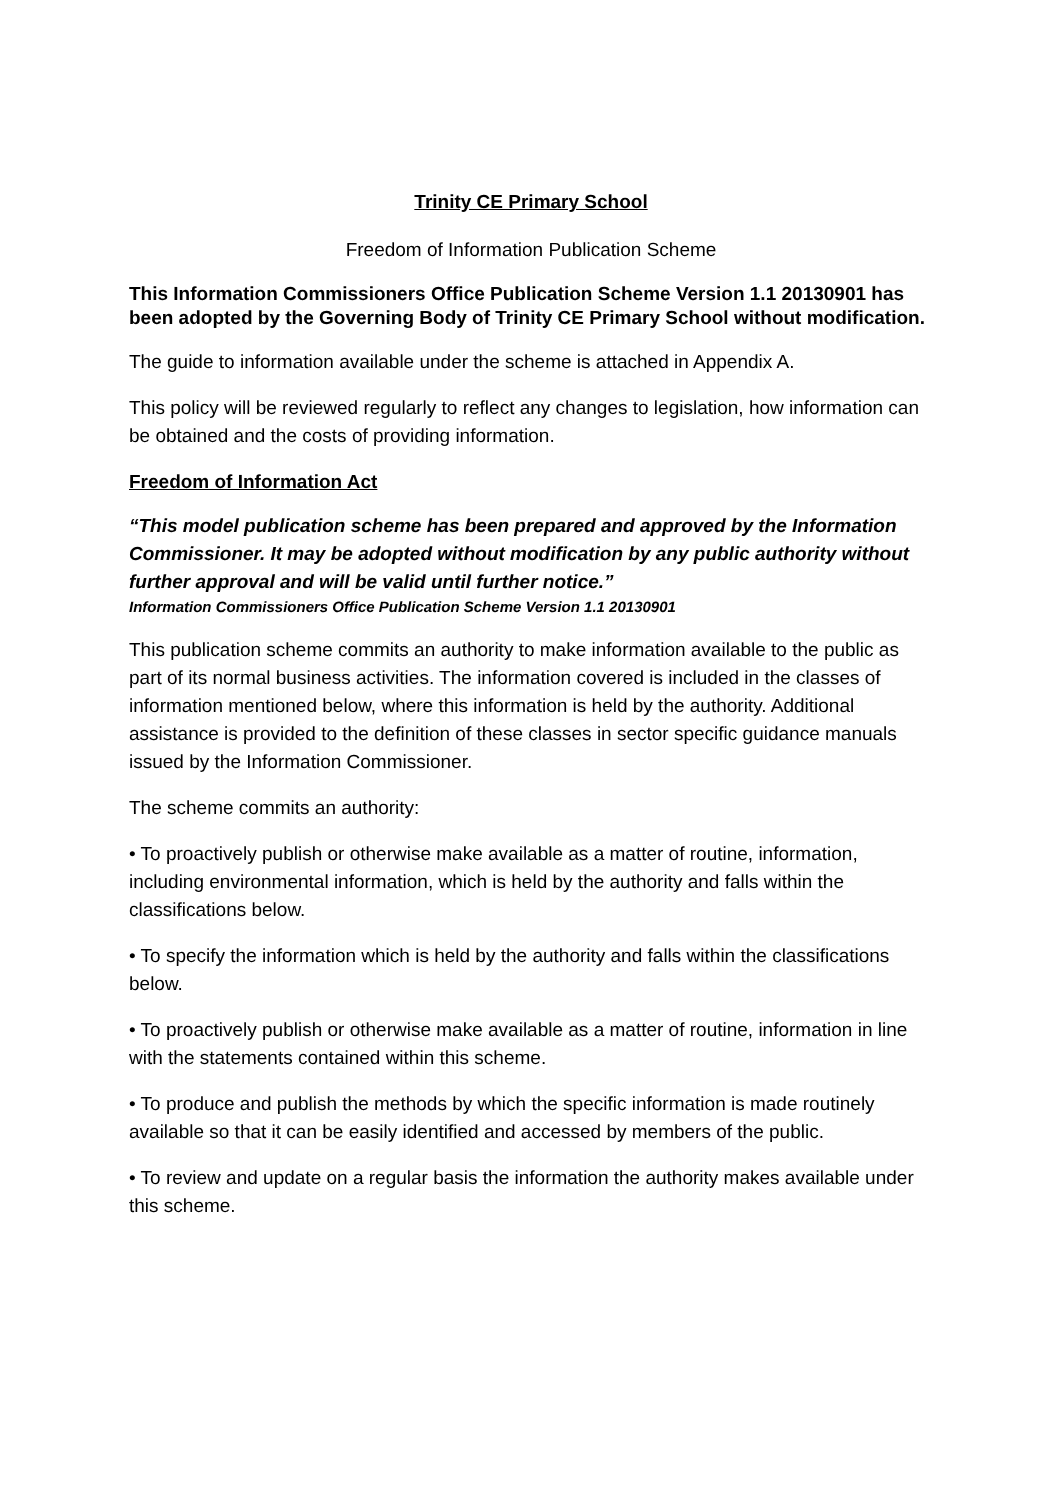Trinity CE Primary School
Freedom of Information Publication Scheme
This Information Commissioners Office Publication Scheme Version 1.1 20130901 has been adopted by the Governing Body of Trinity CE Primary School without modification.
The guide to information available under the scheme is attached in Appendix A.
This policy will be reviewed regularly to reflect any changes to legislation, how information can be obtained and the costs of providing information.
Freedom of Information Act
“This model publication scheme has been prepared and approved by the Information Commissioner. It may be adopted without modification by any public authority without further approval and will be valid until further notice.”
Information Commissioners Office Publication Scheme Version 1.1 20130901
This publication scheme commits an authority to make information available to the public as part of its normal business activities. The information covered is included in the classes of information mentioned below, where this information is held by the authority. Additional assistance is provided to the definition of these classes in sector specific guidance manuals issued by the Information Commissioner.
The scheme commits an authority:
• To proactively publish or otherwise make available as a matter of routine, information, including environmental information, which is held by the authority and falls within the classifications below.
• To specify the information which is held by the authority and falls within the classifications below.
• To proactively publish or otherwise make available as a matter of routine, information in line with the statements contained within this scheme.
• To produce and publish the methods by which the specific information is made routinely available so that it can be easily identified and accessed by members of the public.
• To review and update on a regular basis the information the authority makes available under this scheme.